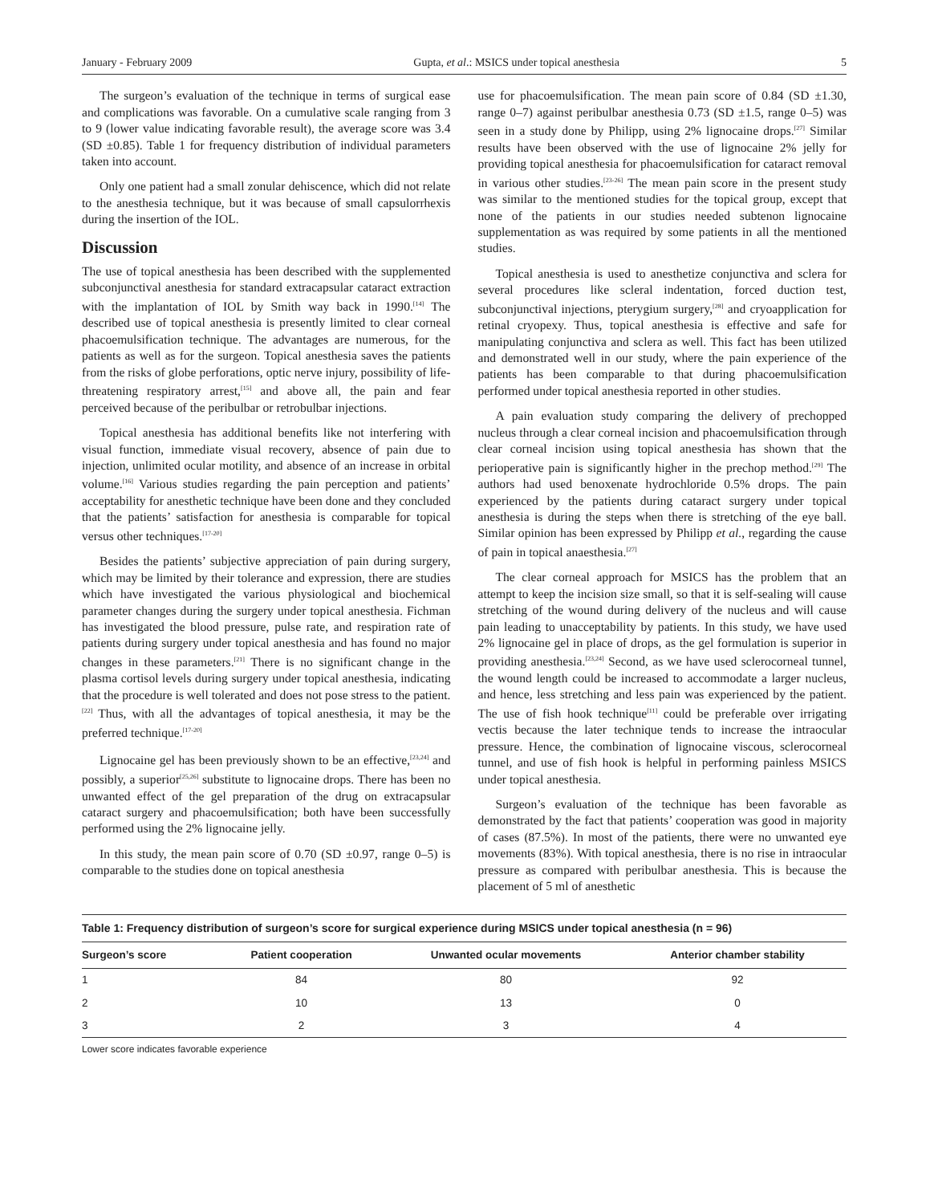January - February 2009 Gupta, et al.: MSICS under topical anesthesia 5
The surgeon’s evaluation of the technique in terms of surgical ease and complications was favorable. On a cumulative scale ranging from 3 to 9 (lower value indicating favorable result), the average score was 3.4 (SD ±0.85). Table 1 for frequency distribution of individual parameters taken into account.
Only one patient had a small zonular dehiscence, which did not relate to the anesthesia technique, but it was because of small capsulorrhexis during the insertion of the IOL.
Discussion
The use of topical anesthesia has been described with the supplemented subconjunctival anesthesia for standard extracapsular cataract extraction with the implantation of IOL by Smith way back in 1990.<sup>[14]</sup> The described use of topical anesthesia is presently limited to clear corneal phacoemulsification technique. The advantages are numerous, for the patients as well as for the surgeon. Topical anesthesia saves the patients from the risks of globe perforations, optic nerve injury, possibility of life-threatening respiratory arrest,<sup>[15]</sup> and above all, the pain and fear perceived because of the peribulbar or retrobulbar injections.
Topical anesthesia has additional benefits like not interfering with visual function, immediate visual recovery, absence of pain due to injection, unlimited ocular motility, and absence of an increase in orbital volume.<sup>[16]</sup> Various studies regarding the pain perception and patients’ acceptability for anesthetic technique have been done and they concluded that the patients’ satisfaction for anesthesia is comparable for topical versus other techniques.<sup>[17-20]</sup>
Besides the patients’ subjective appreciation of pain during surgery, which may be limited by their tolerance and expression, there are studies which have investigated the various physiological and biochemical parameter changes during the surgery under topical anesthesia. Fichman has investigated the blood pressure, pulse rate, and respiration rate of patients during surgery under topical anesthesia and has found no major changes in these parameters.<sup>[21]</sup> There is no significant change in the plasma cortisol levels during surgery under topical anesthesia, indicating that the procedure is well tolerated and does not pose stress to the patient.<sup>[22]</sup> Thus, with all the advantages of topical anesthesia, it may be the preferred technique.<sup>[17-20]</sup>
Lignocaine gel has been previously shown to be an effective,<sup>[23,24]</sup> and possibly, a superior<sup>[25,26]</sup> substitute to lignocaine drops. There has been no unwanted effect of the gel preparation of the drug on extracapsular cataract surgery and phacoemulsification; both have been successfully performed using the 2% lignocaine jelly.
In this study, the mean pain score of 0.70 (SD ±0.97, range 0–5) is comparable to the studies done on topical anesthesia
use for phacoemulsification. The mean pain score of 0.84 (SD ±1.30, range 0–7) against peribulbar anesthesia 0.73 (SD ±1.5, range 0–5) was seen in a study done by Philipp, using 2% lignocaine drops.<sup>[27]</sup> Similar results have been observed with the use of lignocaine 2% jelly for providing topical anesthesia for phacoemulsification for cataract removal in various other studies.<sup>[23-26]</sup> The mean pain score in the present study was similar to the mentioned studies for the topical group, except that none of the patients in our studies needed subtenon lignocaine supplementation as was required by some patients in all the mentioned studies.
Topical anesthesia is used to anesthetize conjunctiva and sclera for several procedures like scleral indentation, forced duction test, subconjunctival injections, pterygium surgery,<sup>[28]</sup> and cryoapplication for retinal cryopexy. Thus, topical anesthesia is effective and safe for manipulating conjunctiva and sclera as well. This fact has been utilized and demonstrated well in our study, where the pain experience of the patients has been comparable to that during phacoemulsification performed under topical anesthesia reported in other studies.
A pain evaluation study comparing the delivery of prechopped nucleus through a clear corneal incision and phacoemulsification through clear corneal incision using topical anesthesia has shown that the perioperative pain is significantly higher in the prechop method.<sup>[29]</sup> The authors had used benoxenate hydrochloride 0.5% drops. The pain experienced by the patients during cataract surgery under topical anesthesia is during the steps when there is stretching of the eye ball. Similar opinion has been expressed by Philipp et al., regarding the cause of pain in topical anaesthesia.<sup>[27]</sup>
The clear corneal approach for MSICS has the problem that an attempt to keep the incision size small, so that it is self-sealing will cause stretching of the wound during delivery of the nucleus and will cause pain leading to unacceptability by patients. In this study, we have used 2% lignocaine gel in place of drops, as the gel formulation is superior in providing anesthesia.<sup>[23,24]</sup> Second, as we have used sclerocorneal tunnel, the wound length could be increased to accommodate a larger nucleus, and hence, less stretching and less pain was experienced by the patient. The use of fish hook technique<sup>[11]</sup> could be preferable over irrigating vectis because the later technique tends to increase the intraocular pressure. Hence, the combination of lignocaine viscous, sclerocorneal tunnel, and use of fish hook is helpful in performing painless MSICS under topical anesthesia.
Surgeon’s evaluation of the technique has been favorable as demonstrated by the fact that patients’ cooperation was good in majority of cases (87.5%). In most of the patients, there were no unwanted eye movements (83%). With topical anesthesia, there is no rise in intraocular pressure as compared with peribulbar anesthesia. This is because the placement of 5 ml of anesthetic
Table 1: Frequency distribution of surgeon’s score for surgical experience during MSICS under topical anesthesia (n = 96)
| Surgeon’s score | Patient cooperation | Unwanted ocular movements | Anterior chamber stability |
| --- | --- | --- | --- |
| 1 | 84 | 80 | 92 |
| 2 | 10 | 13 | 0 |
| 3 | 2 | 3 | 4 |
Lower score indicates favorable experience